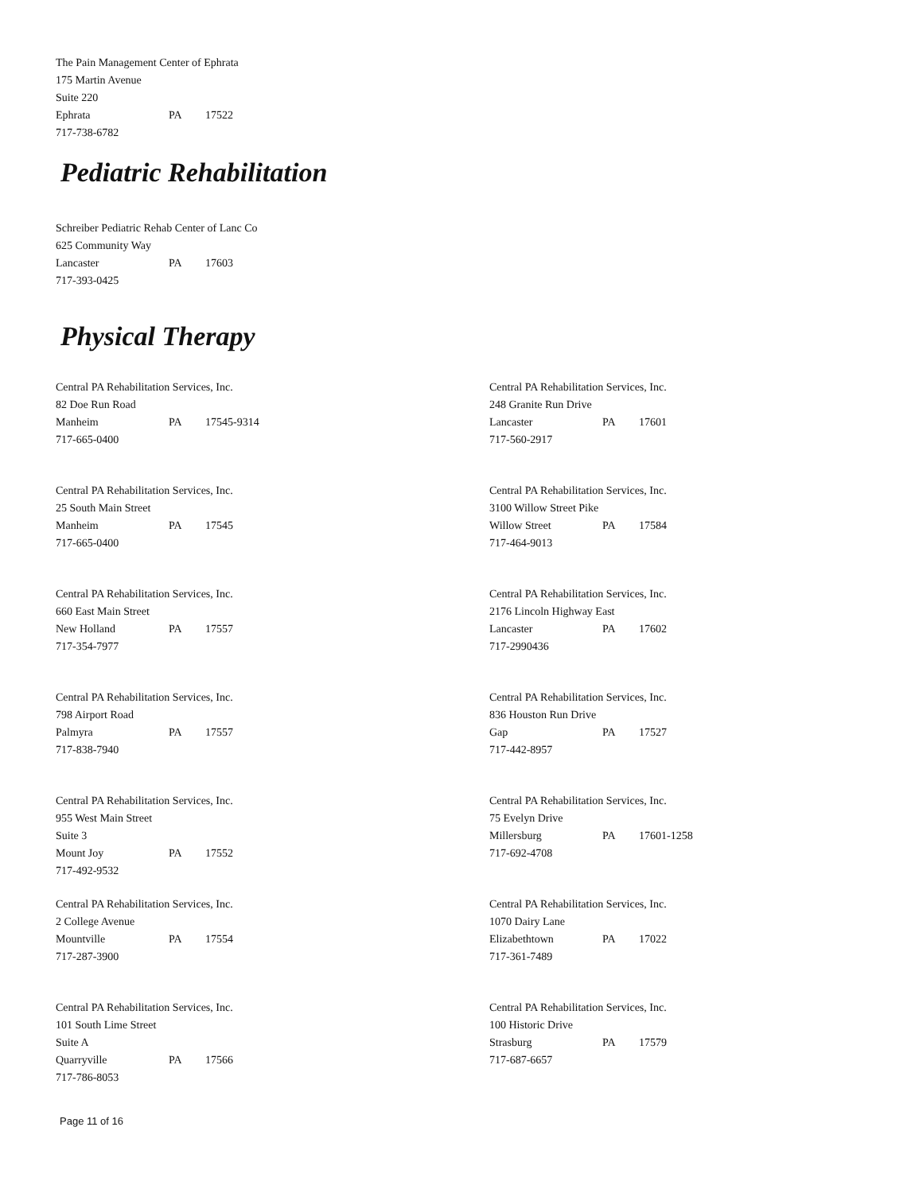The Pain Management Center of Ephrata
175 Martin Avenue
Suite 220
Ephrata PA 17522
717-738-6782
Pediatric Rehabilitation
Schreiber Pediatric Rehab Center of Lanc Co
625 Community Way
Lancaster PA 17603
717-393-0425
Physical Therapy
Central PA Rehabilitation Services, Inc.
82 Doe Run Road
Manheim PA 17545-9314
717-665-0400
Central PA Rehabilitation Services, Inc.
25 South Main Street
Manheim PA 17545
717-665-0400
Central PA Rehabilitation Services, Inc.
660 East Main Street
New Holland PA 17557
717-354-7977
Central PA Rehabilitation Services, Inc.
798 Airport Road
Palmyra PA 17557
717-838-7940
Central PA Rehabilitation Services, Inc.
955 West Main Street
Suite 3
Mount Joy PA 17552
717-492-9532
Central PA Rehabilitation Services, Inc.
2 College Avenue
Mountville PA 17554
717-287-3900
Central PA Rehabilitation Services, Inc.
101 South Lime Street
Suite A
Quarryville PA 17566
717-786-8053
Central PA Rehabilitation Services, Inc.
248 Granite Run Drive
Lancaster PA 17601
717-560-2917
Central PA Rehabilitation Services, Inc.
3100 Willow Street Pike
Willow Street PA 17584
717-464-9013
Central PA Rehabilitation Services, Inc.
2176 Lincoln Highway East
Lancaster PA 17602
717-2990436
Central PA Rehabilitation Services, Inc.
836 Houston Run Drive
Gap PA 17527
717-442-8957
Central PA Rehabilitation Services, Inc.
75 Evelyn Drive
Millersburg PA 17601-1258
717-692-4708
Central PA Rehabilitation Services, Inc.
1070 Dairy Lane
Elizabethtown PA 17022
717-361-7489
Central PA Rehabilitation Services, Inc.
100 Historic Drive
Strasburg PA 17579
717-687-6657
Page 11 of 16